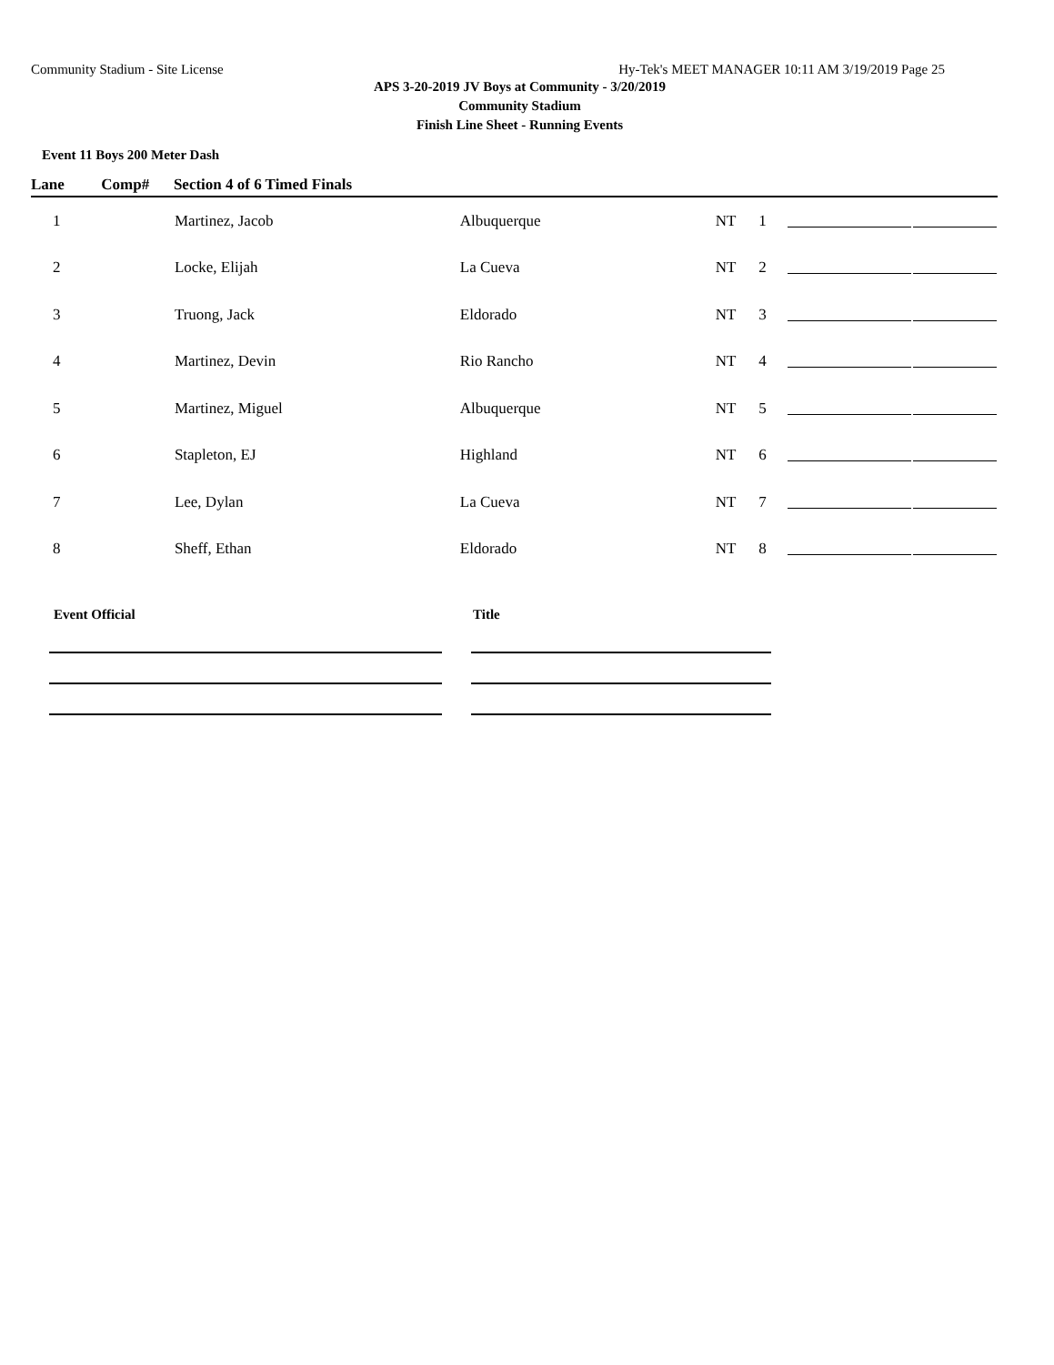Community Stadium - Site License Hy-Tek's MEET MANAGER 10:11 AM 3/19/2019 Page 25
APS 3-20-2019 JV Boys at Community - 3/20/2019
Community Stadium
Finish Line Sheet - Running Events
Event 11 Boys 200 Meter Dash
| Lane | Comp# | Section 4 of 6 Timed Finals | | | | | |
| --- | --- | --- | --- | --- | --- | --- | --- |
| 1 | | Martinez, Jacob | Albuquerque | NT | 1 | | |
| 2 | | Locke, Elijah | La Cueva | NT | 2 | | |
| 3 | | Truong, Jack | Eldorado | NT | 3 | | |
| 4 | | Martinez, Devin | Rio Rancho | NT | 4 | | |
| 5 | | Martinez, Miguel | Albuquerque | NT | 5 | | |
| 6 | | Stapleton, EJ | Highland | NT | 6 | | |
| 7 | | Lee, Dylan | La Cueva | NT | 7 | | |
| 8 | | Sheff, Ethan | Eldorado | NT | 8 | | |
Event Official Title